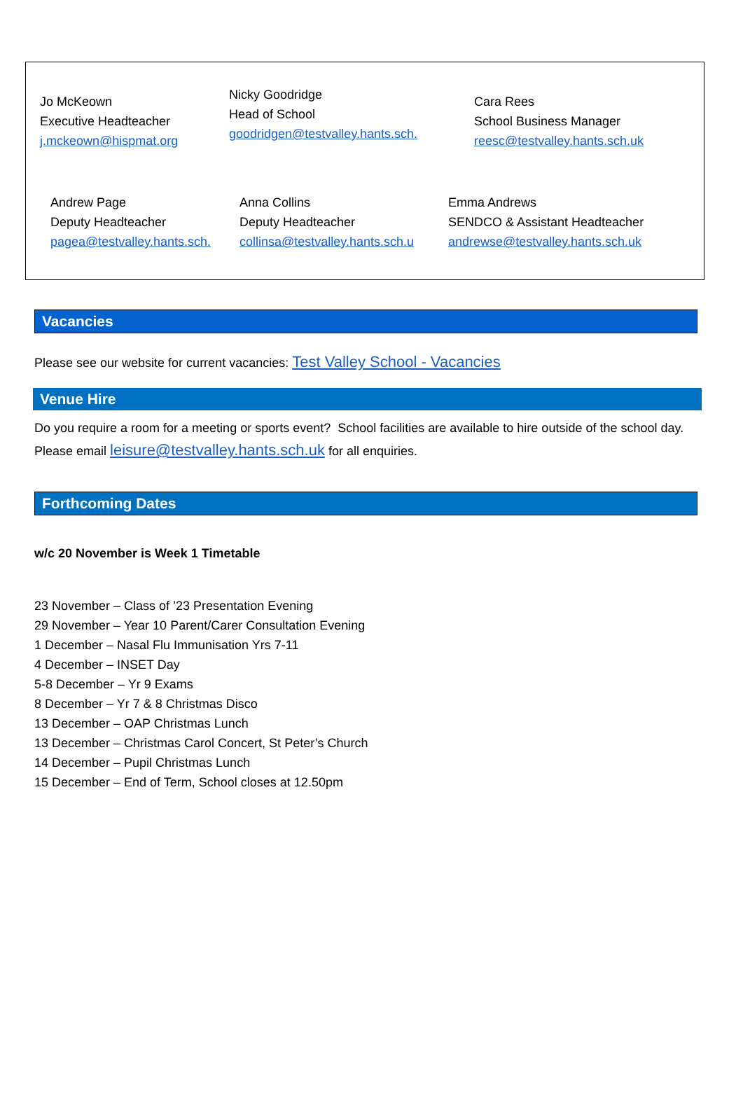Jo McKeown
Executive Headteacher
j.mckeown@hispmat.org
Nicky Goodridge
Head of School
goodridgen@testvalley.hants.sch.
Cara Rees
School Business Manager
reesc@testvalley.hants.sch.uk
Andrew Page
Deputy Headteacher
pagea@testvalley.hants.sch.
Anna Collins
Deputy Headteacher
collinsa@testvalley.hants.sch.u
Emma Andrews
SENDCO & Assistant Headteacher
andrewse@testvalley.hants.sch.uk
Vacancies
Please see our website for current vacancies: Test Valley School - Vacancies
Venue Hire
Do you require a room for a meeting or sports event? School facilities are available to hire outside of the school day. Please email leisure@testvalley.hants.sch.uk for all enquiries.
Forthcoming Dates
w/c 20 November is Week 1 Timetable
23 November – Class of ’23 Presentation Evening
29 November – Year 10 Parent/Carer Consultation Evening
1 December – Nasal Flu Immunisation Yrs 7-11
4 December – INSET Day
5-8 December – Yr 9 Exams
8 December – Yr 7 & 8 Christmas Disco
13 December – OAP Christmas Lunch
13 December – Christmas Carol Concert, St Peter’s Church
14 December – Pupil Christmas Lunch
15 December – End of Term, School closes at 12.50pm